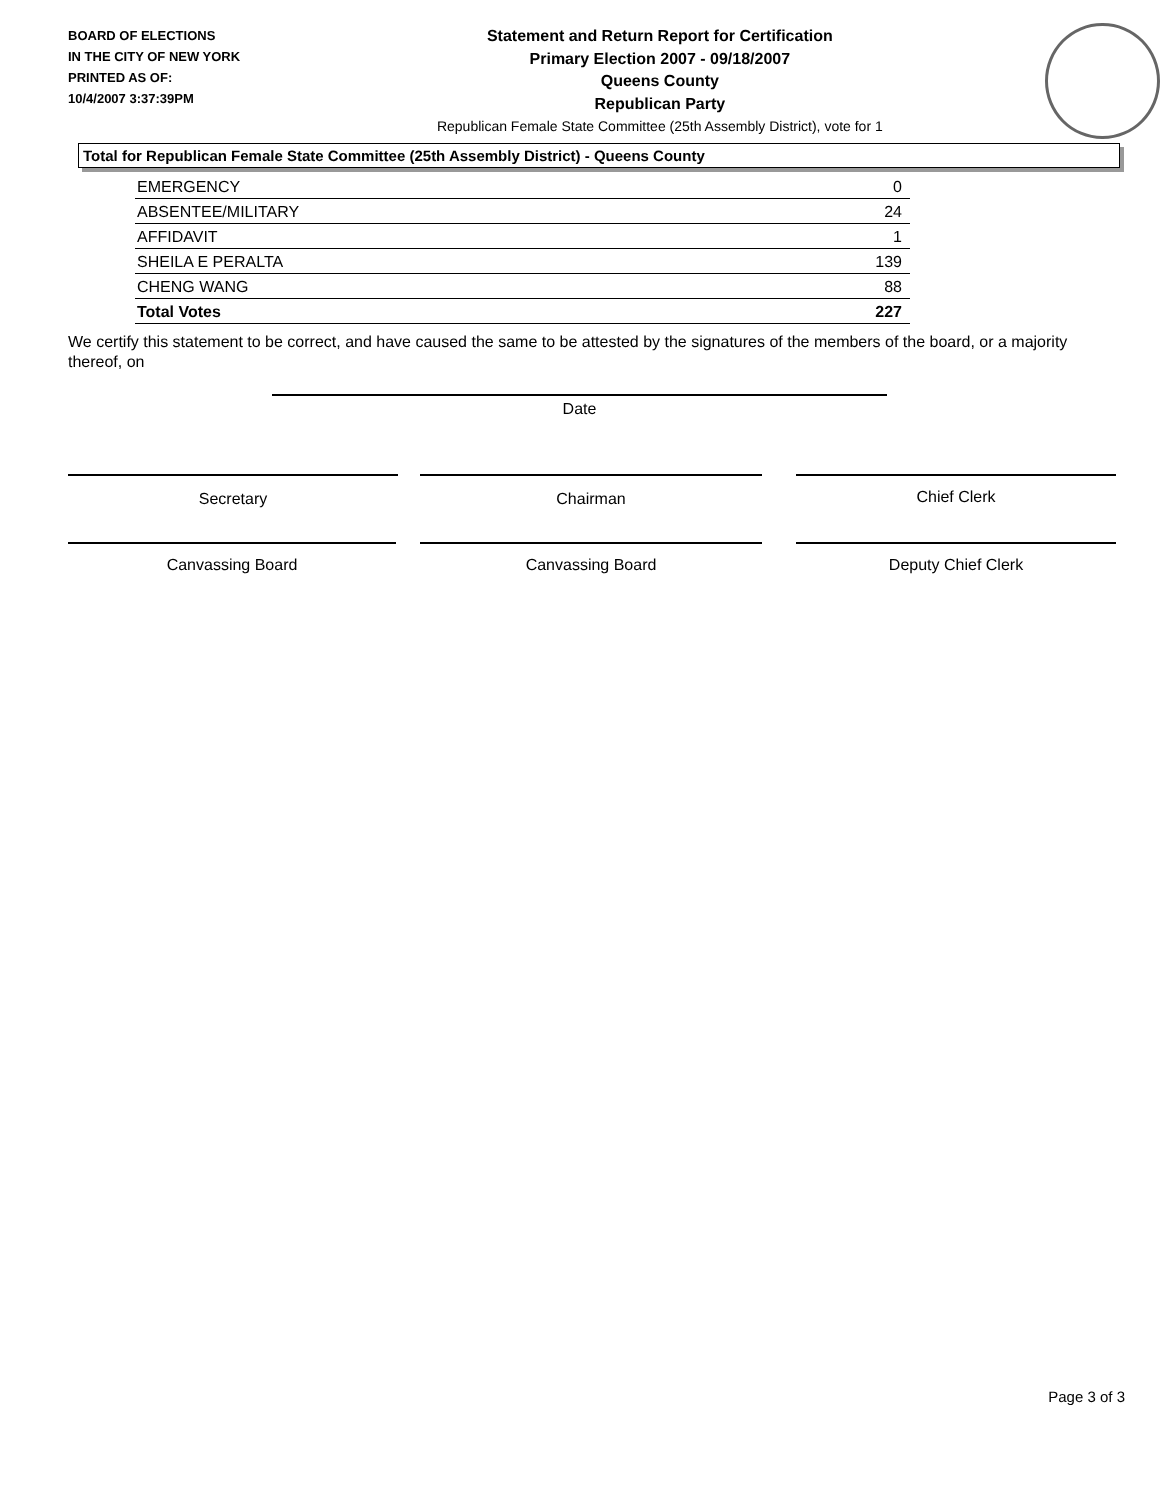BOARD OF ELECTIONS
IN THE CITY OF NEW YORK
PRINTED AS OF:
10/4/2007 3:37:39PM
Statement and Return Report for Certification
Primary Election 2007 - 09/18/2007
Queens County
Republican Party
Republican Female State Committee (25th Assembly District), vote for 1
Total for Republican Female State Committee (25th Assembly District) - Queens County
| EMERGENCY | 0 |
| ABSENTEE/MILITARY | 24 |
| AFFIDAVIT | 1 |
| SHEILA E PERALTA | 139 |
| CHENG WANG | 88 |
| Total Votes | 227 |
We certify this statement to be correct, and have caused the same to be attested by the signatures of the members of the board, or a majority thereof, on
Date
Secretary Chairman Chief Clerk
Canvassing Board Canvassing Board Deputy Chief Clerk
Page 3 of 3